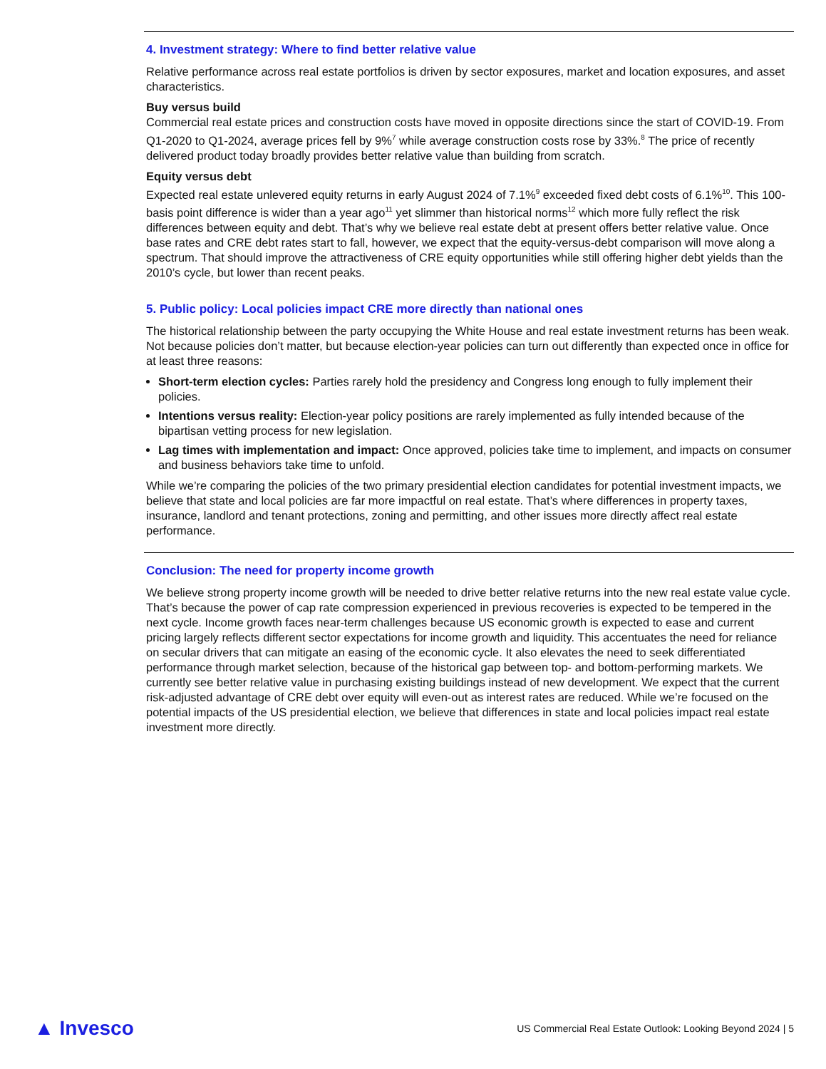4. Investment strategy: Where to find better relative value
Relative performance across real estate portfolios is driven by sector exposures, market and location exposures, and asset characteristics.
Buy versus build
Commercial real estate prices and construction costs have moved in opposite directions since the start of COVID-19. From Q1-2020 to Q1-2024, average prices fell by 9%<sup>7</sup> while average construction costs rose by 33%.<sup>8</sup> The price of recently delivered product today broadly provides better relative value than building from scratch.
Equity versus debt
Expected real estate unlevered equity returns in early August 2024 of 7.1%<sup>9</sup> exceeded fixed debt costs of 6.1%<sup>10</sup>. This 100-basis point difference is wider than a year ago<sup>11</sup> yet slimmer than historical norms<sup>12</sup> which more fully reflect the risk differences between equity and debt. That’s why we believe real estate debt at present offers better relative value. Once base rates and CRE debt rates start to fall, however, we expect that the equity-versus-debt comparison will move along a spectrum. That should improve the attractiveness of CRE equity opportunities while still offering higher debt yields than the 2010’s cycle, but lower than recent peaks.
5. Public policy: Local policies impact CRE more directly than national ones
The historical relationship between the party occupying the White House and real estate investment returns has been weak. Not because policies don’t matter, but because election-year policies can turn out differently than expected once in office for at least three reasons:
Short-term election cycles: Parties rarely hold the presidency and Congress long enough to fully implement their policies.
Intentions versus reality: Election-year policy positions are rarely implemented as fully intended because of the bipartisan vetting process for new legislation.
Lag times with implementation and impact: Once approved, policies take time to implement, and impacts on consumer and business behaviors take time to unfold.
While we’re comparing the policies of the two primary presidential election candidates for potential investment impacts, we believe that state and local policies are far more impactful on real estate. That’s where differences in property taxes, insurance, landlord and tenant protections, zoning and permitting, and other issues more directly affect real estate performance.
Conclusion: The need for property income growth
We believe strong property income growth will be needed to drive better relative returns into the new real estate value cycle. That’s because the power of cap rate compression experienced in previous recoveries is expected to be tempered in the next cycle. Income growth faces near-term challenges because US economic growth is expected to ease and current pricing largely reflects different sector expectations for income growth and liquidity. This accentuates the need for reliance on secular drivers that can mitigate an easing of the economic cycle. It also elevates the need to seek differentiated performance through market selection, because of the historical gap between top- and bottom-performing markets. We currently see better relative value in purchasing existing buildings instead of new development. We expect that the current risk-adjusted advantage of CRE debt over equity will even-out as interest rates are reduced. While we’re focused on the potential impacts of the US presidential election, we believe that differences in state and local policies impact real estate investment more directly.
▲ Invesco
US Commercial Real Estate Outlook: Looking Beyond 2024 | 5